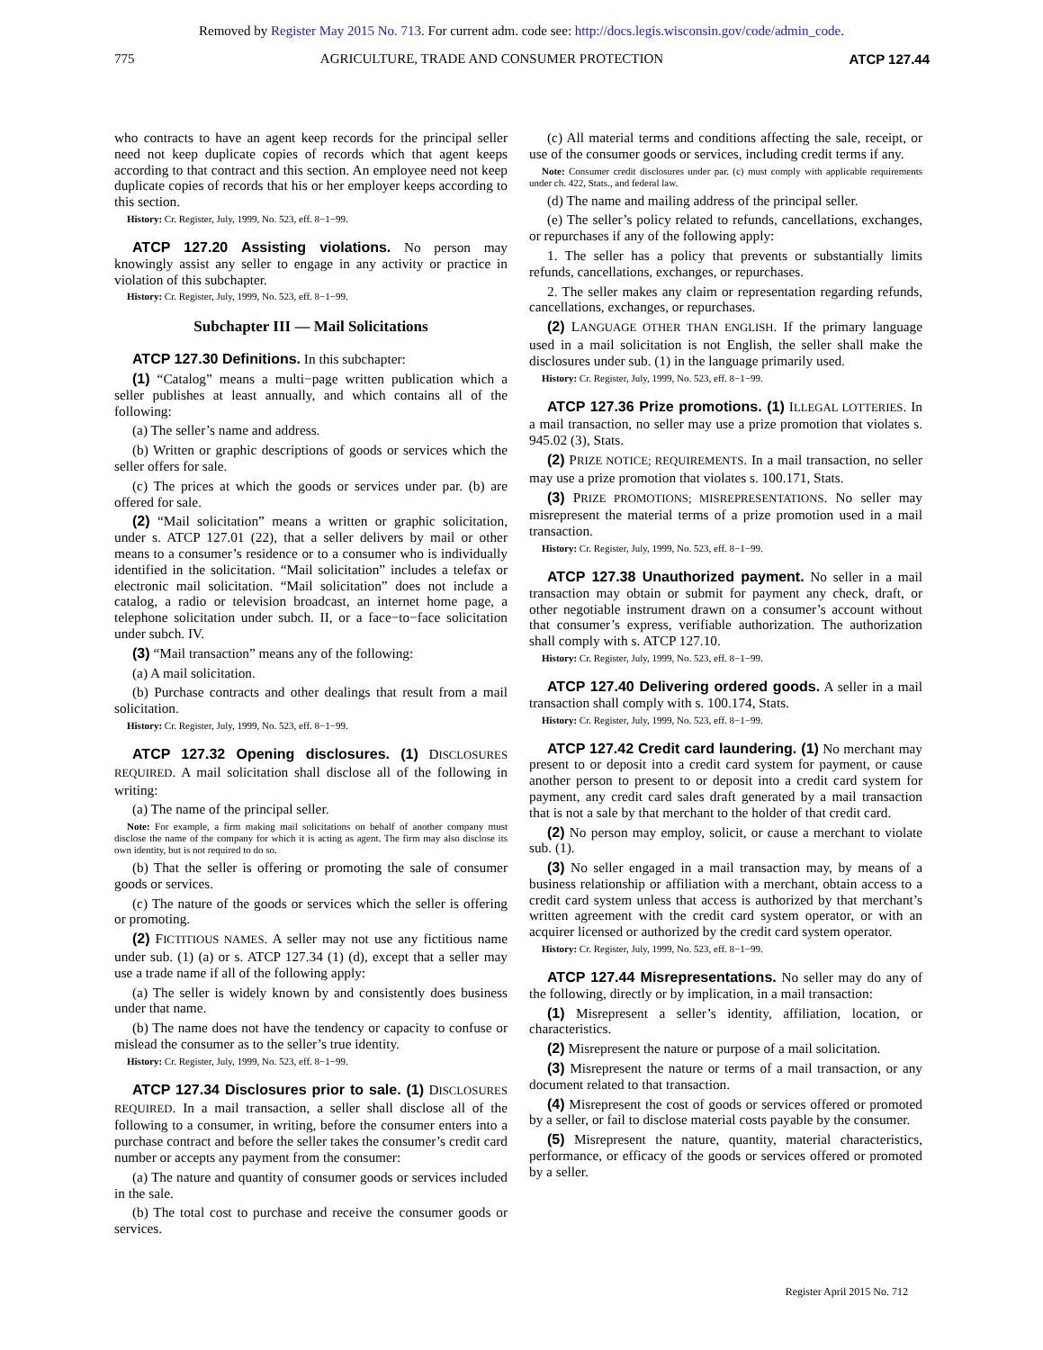Removed by Register May 2015 No. 713. For current adm. code see: http://docs.legis.wisconsin.gov/code/admin_code.
775 AGRICULTURE, TRADE AND CONSUMER PROTECTION ATCP 127.44
who contracts to have an agent keep records for the principal seller need not keep duplicate copies of records which that agent keeps according to that contract and this section. An employee need not keep duplicate copies of records that his or her employer keeps according to this section.
History: Cr. Register, July, 1999, No. 523, eff. 8−1−99.
ATCP 127.20 Assisting violations. No person may knowingly assist any seller to engage in any activity or practice in violation of this subchapter.
History: Cr. Register, July, 1999, No. 523, eff. 8−1−99.
Subchapter III — Mail Solicitations
ATCP 127.30 Definitions. In this subchapter:
(1) “Catalog” means a multi−page written publication which a seller publishes at least annually, and which contains all of the following:
(a) The seller’s name and address.
(b) Written or graphic descriptions of goods or services which the seller offers for sale.
(c) The prices at which the goods or services under par. (b) are offered for sale.
(2) “Mail solicitation” means a written or graphic solicitation, under s. ATCP 127.01 (22), that a seller delivers by mail or other means to a consumer’s residence or to a consumer who is individually identified in the solicitation. “Mail solicitation” includes a telefax or electronic mail solicitation. “Mail solicitation” does not include a catalog, a radio or television broadcast, an internet home page, a telephone solicitation under subch. II, or a face−to−face solicitation under subch. IV.
(3) “Mail transaction” means any of the following:
(a) A mail solicitation.
(b) Purchase contracts and other dealings that result from a mail solicitation.
History: Cr. Register, July, 1999, No. 523, eff. 8−1−99.
ATCP 127.32 Opening disclosures. (1) DISCLOSURES REQUIRED. A mail solicitation shall disclose all of the following in writing:
(a) The name of the principal seller.
Note: For example, a firm making mail solicitations on behalf of another company must disclose the name of the company for which it is acting as agent. The firm may also disclose its own identity, but is not required to do so.
(b) That the seller is offering or promoting the sale of consumer goods or services.
(c) The nature of the goods or services which the seller is offering or promoting.
(2) FICTITIOUS NAMES. A seller may not use any fictitious name under sub. (1) (a) or s. ATCP 127.34 (1) (d), except that a seller may use a trade name if all of the following apply:
(a) The seller is widely known by and consistently does business under that name.
(b) The name does not have the tendency or capacity to confuse or mislead the consumer as to the seller’s true identity.
History: Cr. Register, July, 1999, No. 523, eff. 8−1−99.
ATCP 127.34 Disclosures prior to sale. (1) DISCLOSURES REQUIRED. In a mail transaction, a seller shall disclose all of the following to a consumer, in writing, before the consumer enters into a purchase contract and before the seller takes the consumer’s credit card number or accepts any payment from the consumer:
(a) The nature and quantity of consumer goods or services included in the sale.
(b) The total cost to purchase and receive the consumer goods or services.
(c) All material terms and conditions affecting the sale, receipt, or use of the consumer goods or services, including credit terms if any.
Note: Consumer credit disclosures under par. (c) must comply with applicable requirements under ch. 422, Stats., and federal law.
(d) The name and mailing address of the principal seller.
(e) The seller’s policy related to refunds, cancellations, exchanges, or repurchases if any of the following apply:
1. The seller has a policy that prevents or substantially limits refunds, cancellations, exchanges, or repurchases.
2. The seller makes any claim or representation regarding refunds, cancellations, exchanges, or repurchases.
(2) LANGUAGE OTHER THAN ENGLISH. If the primary language used in a mail solicitation is not English, the seller shall make the disclosures under sub. (1) in the language primarily used.
History: Cr. Register, July, 1999, No. 523, eff. 8−1−99.
ATCP 127.36 Prize promotions. (1) ILLEGAL LOTTERIES. In a mail transaction, no seller may use a prize promotion that violates s. 945.02 (3), Stats.
(2) PRIZE NOTICE; REQUIREMENTS. In a mail transaction, no seller may use a prize promotion that violates s. 100.171, Stats.
(3) PRIZE PROMOTIONS; MISREPRESENTATIONS. No seller may misrepresent the material terms of a prize promotion used in a mail transaction.
History: Cr. Register, July, 1999, No. 523, eff. 8−1−99.
ATCP 127.38 Unauthorized payment. No seller in a mail transaction may obtain or submit for payment any check, draft, or other negotiable instrument drawn on a consumer’s account without that consumer’s express, verifiable authorization. The authorization shall comply with s. ATCP 127.10.
History: Cr. Register, July, 1999, No. 523, eff. 8−1−99.
ATCP 127.40 Delivering ordered goods. A seller in a mail transaction shall comply with s. 100.174, Stats.
History: Cr. Register, July, 1999, No. 523, eff. 8−1−99.
ATCP 127.42 Credit card laundering. (1) No merchant may present to or deposit into a credit card system for payment, or cause another person to present to or deposit into a credit card system for payment, any credit card sales draft generated by a mail transaction that is not a sale by that merchant to the holder of that credit card.
(2) No person may employ, solicit, or cause a merchant to violate sub. (1).
(3) No seller engaged in a mail transaction may, by means of a business relationship or affiliation with a merchant, obtain access to a credit card system unless that access is authorized by that merchant’s written agreement with the credit card system operator, or with an acquirer licensed or authorized by the credit card system operator.
History: Cr. Register, July, 1999, No. 523, eff. 8−1−99.
ATCP 127.44 Misrepresentations. No seller may do any of the following, directly or by implication, in a mail transaction:
(1) Misrepresent a seller’s identity, affiliation, location, or characteristics.
(2) Misrepresent the nature or purpose of a mail solicitation.
(3) Misrepresent the nature or terms of a mail transaction, or any document related to that transaction.
(4) Misrepresent the cost of goods or services offered or promoted by a seller, or fail to disclose material costs payable by the consumer.
(5) Misrepresent the nature, quantity, material characteristics, performance, or efficacy of the goods or services offered or promoted by a seller.
Register April 2015 No. 712